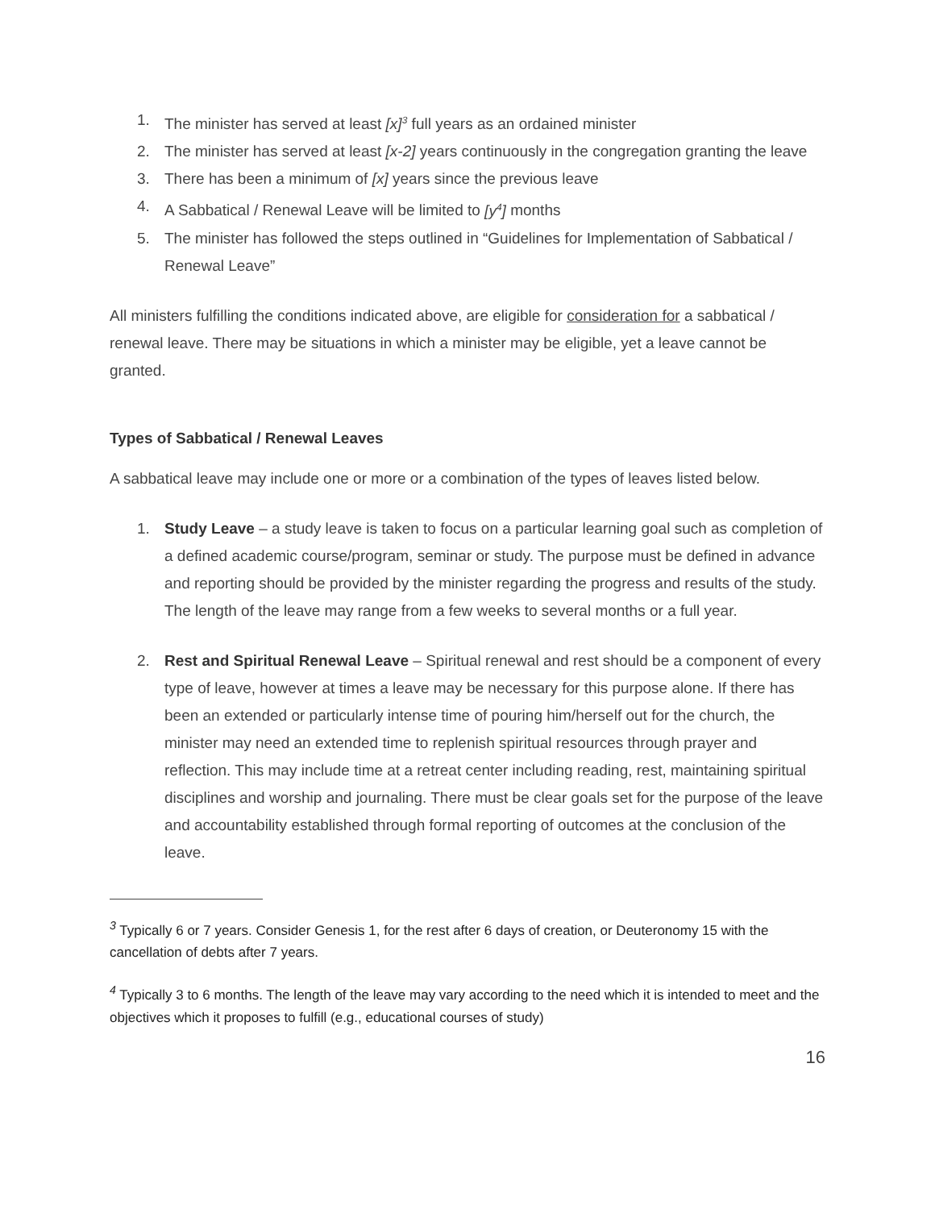1. The minister has served at least [x]<sup>3</sup> full years as an ordained minister
2. The minister has served at least [x-2] years continuously in the congregation granting the leave
3. There has been a minimum of [x] years since the previous leave
4. A Sabbatical / Renewal Leave will be limited to [y<sup>4</sup>] months
5. The minister has followed the steps outlined in “Guidelines for Implementation of Sabbatical / Renewal Leave”
All ministers fulfilling the conditions indicated above, are eligible for consideration for a sabbatical / renewal leave. There may be situations in which a minister may be eligible, yet a leave cannot be granted.
Types of Sabbatical / Renewal Leaves
A sabbatical leave may include one or more or a combination of the types of leaves listed below.
1. Study Leave – a study leave is taken to focus on a particular learning goal such as completion of a defined academic course/program, seminar or study. The purpose must be defined in advance and reporting should be provided by the minister regarding the progress and results of the study. The length of the leave may range from a few weeks to several months or a full year.
2. Rest and Spiritual Renewal Leave – Spiritual renewal and rest should be a component of every type of leave, however at times a leave may be necessary for this purpose alone. If there has been an extended or particularly intense time of pouring him/herself out for the church, the minister may need an extended time to replenish spiritual resources through prayer and reflection. This may include time at a retreat center including reading, rest, maintaining spiritual disciplines and worship and journaling. There must be clear goals set for the purpose of the leave and accountability established through formal reporting of outcomes at the conclusion of the leave.
<sup>3</sup> Typically 6 or 7 years. Consider Genesis 1, for the rest after 6 days of creation, or Deuteronomy 15 with the cancellation of debts after 7 years.
<sup>4</sup> Typically 3 to 6 months. The length of the leave may vary according to the need which it is intended to meet and the objectives which it proposes to fulfill (e.g., educational courses of study)
16